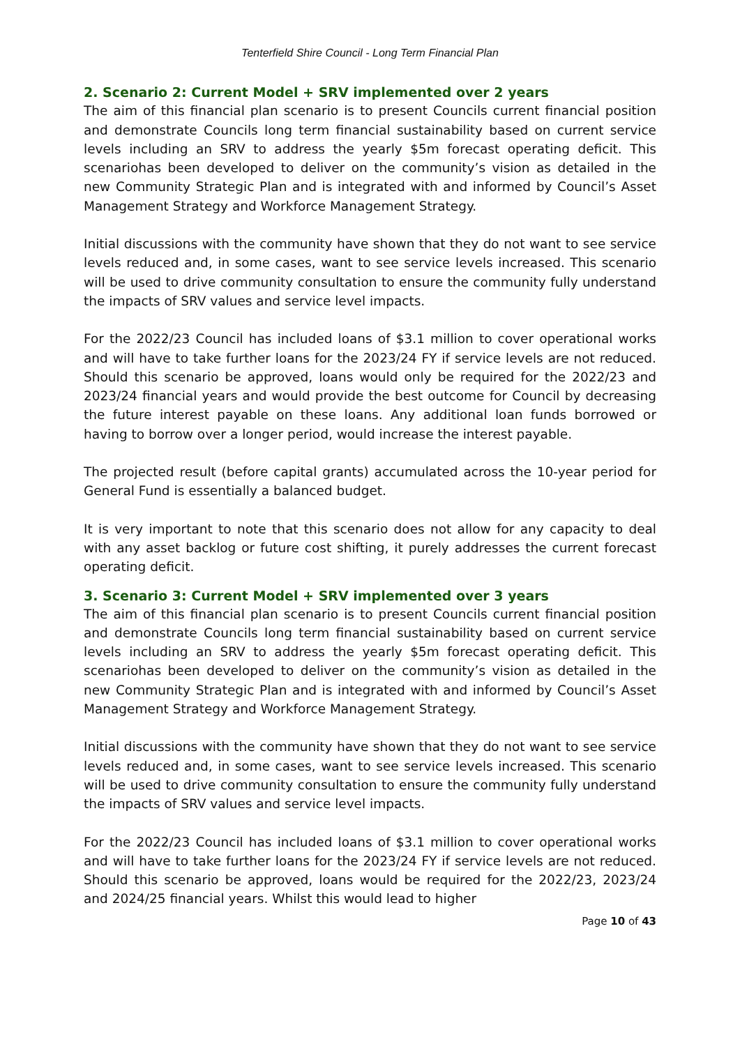Tenterfield Shire Council - Long Term Financial Plan
2. Scenario 2: Current Model + SRV implemented over 2 years
The aim of this financial plan scenario is to present Councils current financial position and demonstrate Councils long term financial sustainability based on current service levels including an SRV to address the yearly $5m forecast operating deficit. This scenariohas been developed to deliver on the community’s vision as detailed in the new Community Strategic Plan and is integrated with and informed by Council’s Asset Management Strategy and Workforce Management Strategy.
Initial discussions with the community have shown that they do not want to see service levels reduced and, in some cases, want to see service levels increased. This scenario will be used to drive community consultation to ensure the community fully understand the impacts of SRV values and service level impacts.
For the 2022/23 Council has included loans of $3.1 million to cover operational works and will have to take further loans for the 2023/24 FY if service levels are not reduced. Should this scenario be approved, loans would only be required for the 2022/23 and 2023/24 financial years and would provide the best outcome for Council by decreasing the future interest payable on these loans. Any additional loan funds borrowed or having to borrow over a longer period, would increase the interest payable.
The projected result (before capital grants) accumulated across the 10-year period for General Fund is essentially a balanced budget.
It is very important to note that this scenario does not allow for any capacity to deal with any asset backlog or future cost shifting, it purely addresses the current forecast operating deficit.
3. Scenario 3: Current Model + SRV implemented over 3 years
The aim of this financial plan scenario is to present Councils current financial position and demonstrate Councils long term financial sustainability based on current service levels including an SRV to address the yearly $5m forecast operating deficit. This scenariohas been developed to deliver on the community’s vision as detailed in the new Community Strategic Plan and is integrated with and informed by Council’s Asset Management Strategy and Workforce Management Strategy.
Initial discussions with the community have shown that they do not want to see service levels reduced and, in some cases, want to see service levels increased. This scenario will be used to drive community consultation to ensure the community fully understand the impacts of SRV values and service level impacts.
For the 2022/23 Council has included loans of $3.1 million to cover operational works and will have to take further loans for the 2023/24 FY if service levels are not reduced. Should this scenario be approved, loans would be required for the 2022/23, 2023/24 and 2024/25 financial years. Whilst this would lead to higher
Page 10 of 43